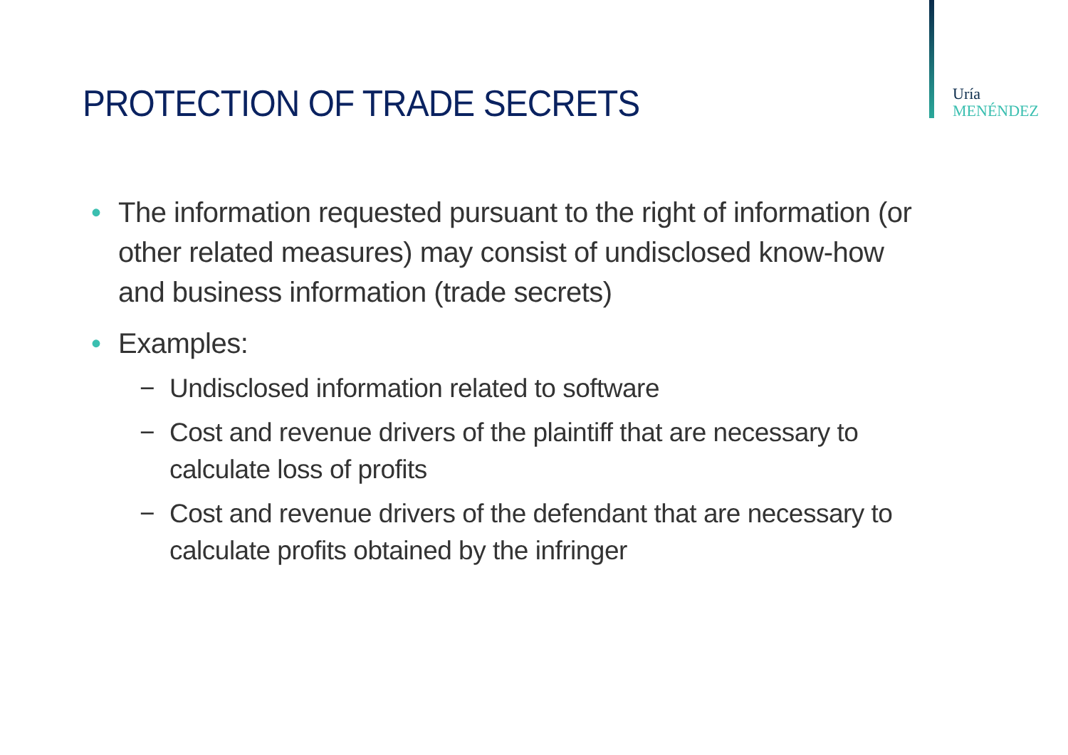Uría
MENÉNDEZ
PROTECTION OF TRADE SECRETS
• The information requested pursuant to the right of information (or other related measures) may consist of undisclosed know-how and business information (trade secrets)
• Examples:
− Undisclosed information related to software
− Cost and revenue drivers of the plaintiff that are necessary to calculate loss of profits
− Cost and revenue drivers of the defendant that are necessary to calculate profits obtained by the infringer